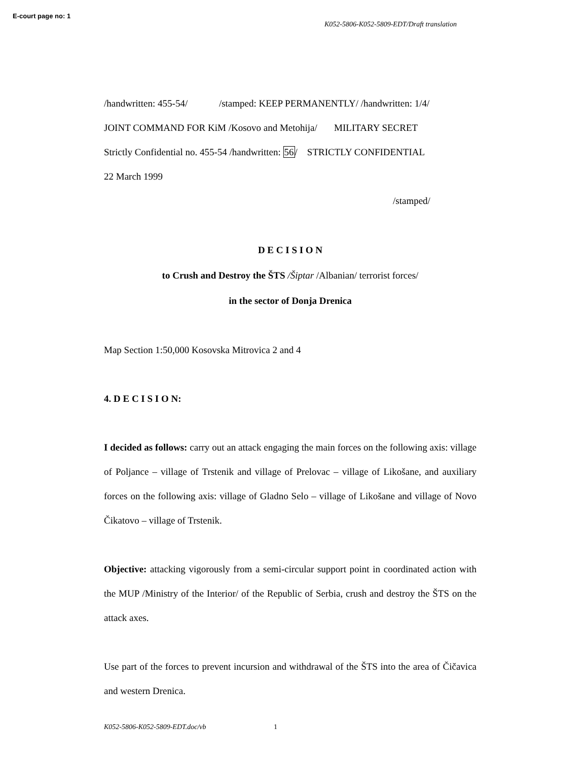E-court page no: 1
K052-5806-K052-5809-EDT/Draft translation
/handwritten: 455-54/ /stamped: KEEP PERMANENTLY/ /handwritten: 1/4/
JOINT COMMAND FOR KiM /Kosovo and Metohija/ MILITARY SECRET
Strictly Confidential no. 455-54 /handwritten: 56/ STRICTLY CONFIDENTIAL
22 March 1999
/stamped/
D E C I S I O N
to Crush and Destroy the ŠTS /Šiptar /Albanian/ terrorist forces/
in the sector of Donja Drenica
Map Section 1:50,000 Kosovska Mitrovica 2 and 4
4. D E C I S I O N:
I decided as follows: carry out an attack engaging the main forces on the following axis: village of Poljance – village of Trstenik and village of Prelovac – village of Likošane, and auxiliary forces on the following axis: village of Gladno Selo – village of Likošane and village of Novo Čikatovo – village of Trstenik.
Objective: attacking vigorously from a semi-circular support point in coordinated action with the MUP /Ministry of the Interior/ of the Republic of Serbia, crush and destroy the ŠTS on the attack axes.
Use part of the forces to prevent incursion and withdrawal of the ŠTS into the area of Čičavica and western Drenica.
K052-5806-K052-5809-EDT.doc/vb 1